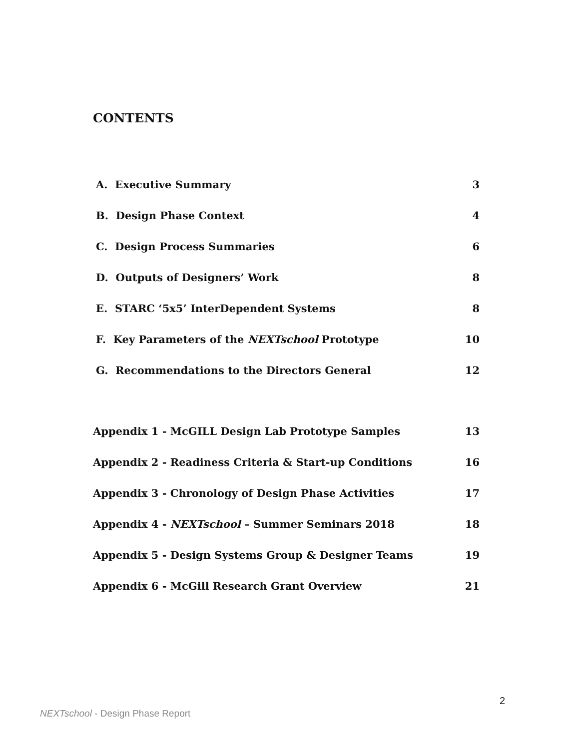CONTENTS
A. Executive Summary 3
B. Design Phase Context 4
C. Design Process Summaries 6
D. Outputs of Designers’ Work 8
E. STARC ‘5x5’ InterDependent Systems 8
F. Key Parameters of the NEXTschool Prototype 10
G. Recommendations to the Directors General 12
Appendix 1 - McGILL Design Lab Prototype Samples 13
Appendix 2 - Readiness Criteria & Start-up Conditions 16
Appendix 3 - Chronology of Design Phase Activities 17
Appendix 4 - NEXTschool – Summer Seminars 2018 18
Appendix 5 - Design Systems Group & Designer Teams 19
Appendix 6 - McGill Research Grant Overview 21
2
NEXTschool - Design Phase Report